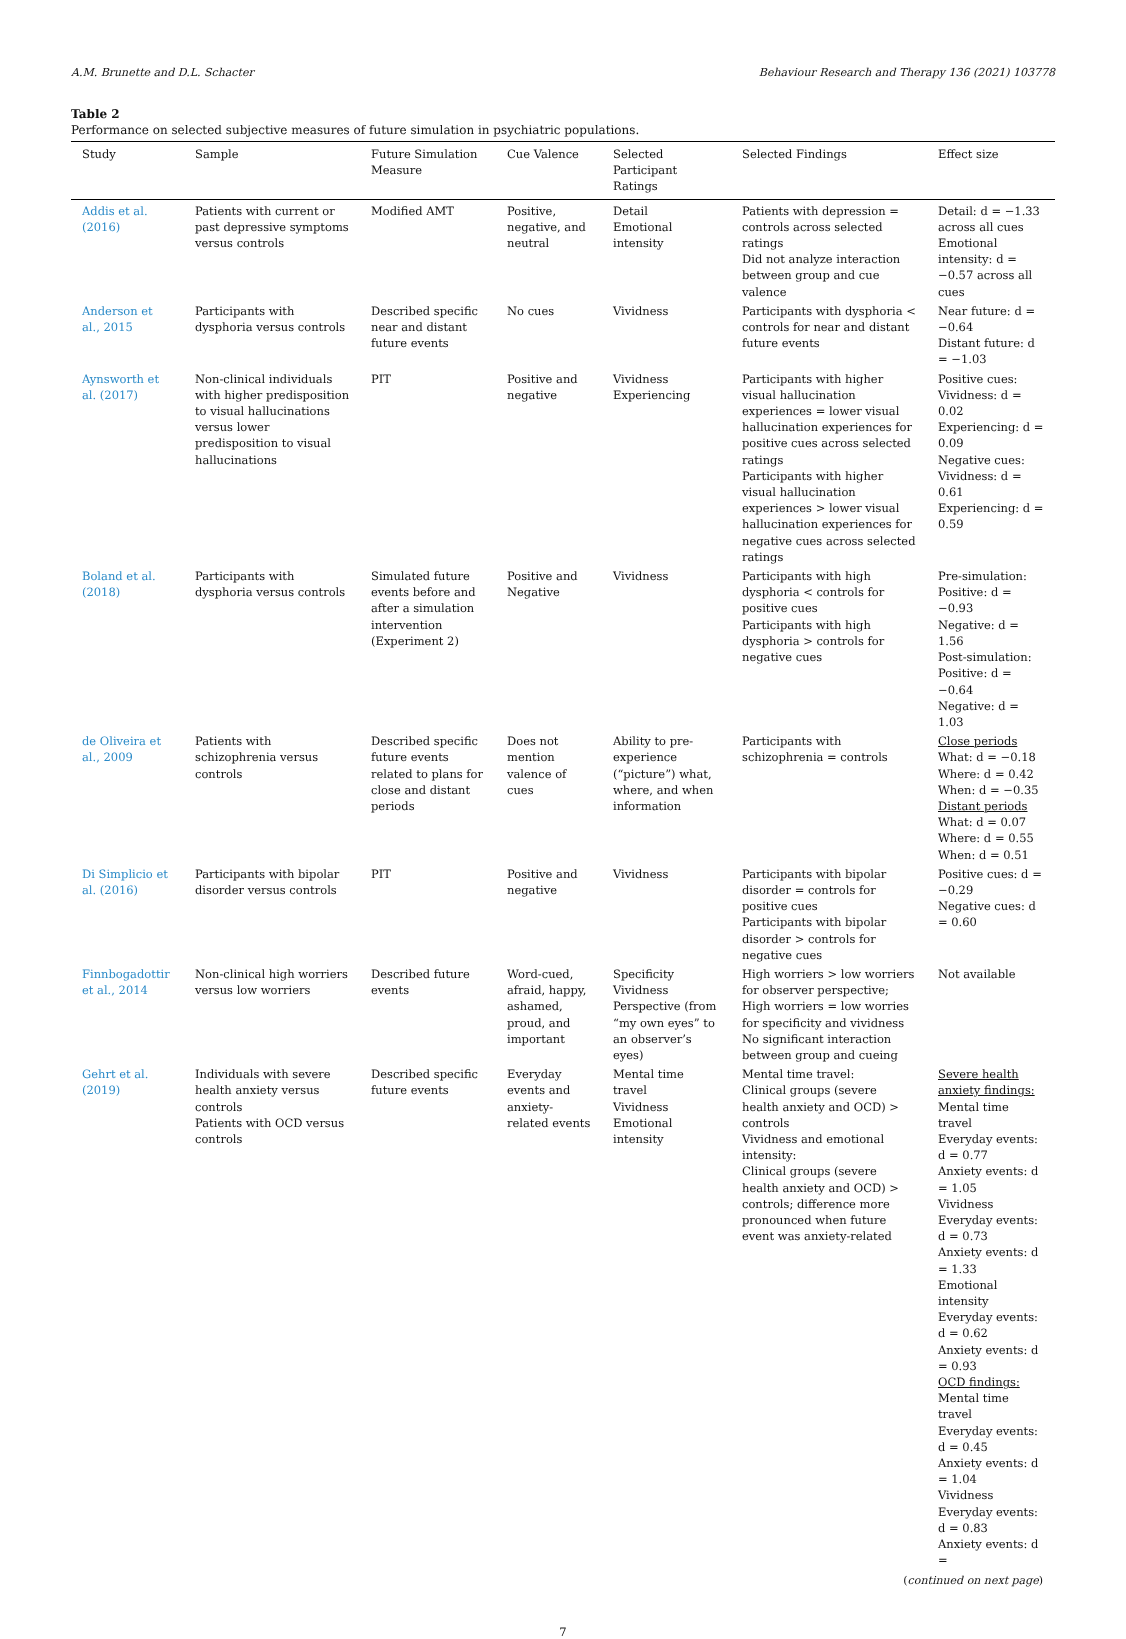A.M. Brunette and D.L. Schacter Behaviour Research and Therapy 136 (2021) 103778
Table 2
Performance on selected subjective measures of future simulation in psychiatric populations.
| Study | Sample | Future Simulation Measure | Cue Valence | Selected Participant Ratings | Selected Findings | Effect size |
| --- | --- | --- | --- | --- | --- | --- |
| Addis et al. (2016) | Patients with current or past depressive symptoms versus controls | Modified AMT | Positive, negative, and neutral | Detail Emotional intensity | Patients with depression = controls across selected ratings Did not analyze interaction between group and cue valence | Detail: d = −1.33 across all cues Emotional intensity: d = −0.57 across all cues |
| Anderson et al., 2015 | Participants with dysphoria versus controls | Described specific near and distant future events | No cues | Vividness | Participants with dysphoria < controls for near and distant future events | Near future: d = −0.64 Distant future: d = −1.03 |
| Aynsworth et al. (2017) | Non-clinical individuals with higher predisposition to visual hallucinations versus lower predisposition to visual hallucinations | PIT | Positive and negative | Vividness Experiencing | Participants with higher visual hallucination experiences = lower visual hallucination experiences for positive cues across selected ratings Participants with higher visual hallucination experiences > lower visual hallucination experiences for negative cues across selected ratings | Positive cues: Vividness: d = 0.02 Experiencing: d = 0.09 Negative cues: Vividness: d = 0.61 Experiencing: d = 0.59 |
| Boland et al. (2018) | Participants with dysphoria versus controls | Simulated future events before and after a simulation intervention (Experiment 2) | Positive and Negative | Vividness | Participants with high dysphoria < controls for positive cues Participants with high dysphoria > controls for negative cues | Pre-simulation: Positive: d = −0.93 Negative: d = 1.56 Post-simulation: Positive: d = −0.64 Negative: d = 1.03 |
| de Oliveira et al., 2009 | Patients with schizophrenia versus controls | Described specific future events related to plans for close and distant periods | Does not mention valence of cues | Ability to pre-experience (“picture”) what, where, and when information | Participants with schizophrenia = controls | Close periods What: d = −0.18 Where: d = 0.42 When: d = −0.35 Distant periods What: d = 0.07 Where: d = 0.55 When: d = 0.51 |
| Di Simplicio et al. (2016) | Participants with bipolar disorder versus controls | PIT | Positive and negative | Vividness | Participants with bipolar disorder = controls for positive cues Participants with bipolar disorder > controls for negative cues | Positive cues: d = −0.29 Negative cues: d = 0.60 |
| Finnbogadottir et al., 2014 | Non-clinical high worriers versus low worriers | Described future events | Word-cued, afraid, happy, ashamed, proud, and important | Specificity Vividness Perspective (from “my own eyes” to an observer’s eyes) | High worriers > low worriers for observer perspective; High worriers = low worries for specificity and vividness No significant interaction between group and cueing | Not available |
| Gehrt et al. (2019) | Individuals with severe health anxiety versus controls Patients with OCD versus controls | Described specific future events | Everyday events and anxiety-related events | Mental time travel Vividness Emotional intensity | Mental time travel: Clinical groups (severe health anxiety and OCD) > controls Vividness and emotional intensity: Clinical groups (severe health anxiety and OCD) > controls; difference more pronounced when future event was anxiety-related | Severe health anxiety findings: Mental time travel Everyday events: d = 0.77 Anxiety events: d = 1.05 Vividness Everyday events: d = 0.73 Anxiety events: d = 1.33 Emotional intensity Everyday events: d = 0.62 Anxiety events: d = 0.93 OCD findings: Mental time travel Everyday events: d = 0.45 Anxiety events: d = 1.04 Vividness Everyday events: d = 0.83 Anxiety events: d = |
(continued on next page)
7